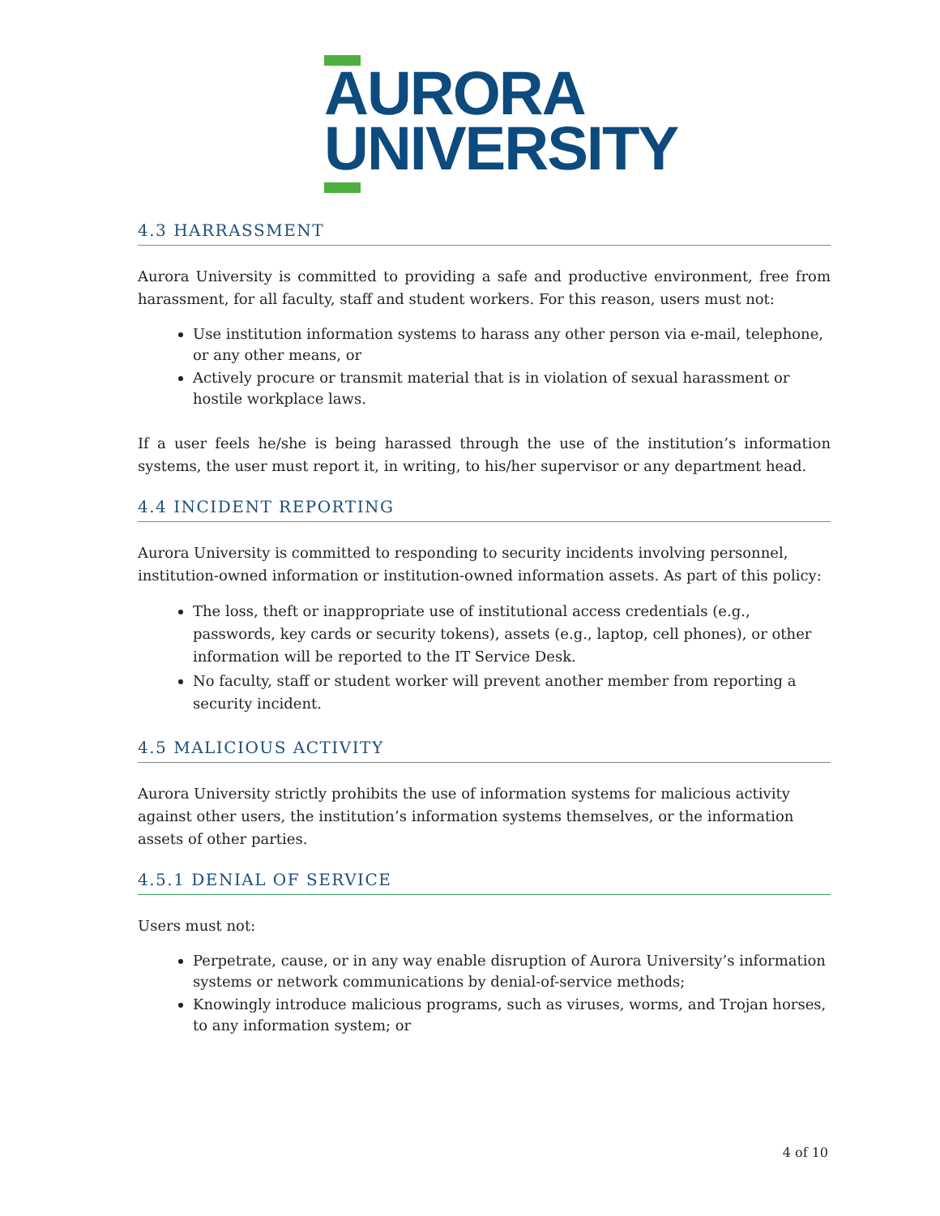AURORA
UNIVERSITY
4.3 HARRASSMENT
Aurora University is committed to providing a safe and productive environment, free from harassment, for all faculty, staff and student workers. For this reason, users must not:
Use institution information systems to harass any other person via e-mail, telephone, or any other means, or
Actively procure or transmit material that is in violation of sexual harassment or hostile workplace laws.
If a user feels he/she is being harassed through the use of the institution’s information systems, the user must report it, in writing, to his/her supervisor or any department head.
4.4 INCIDENT REPORTING
Aurora University is committed to responding to security incidents involving personnel, institution-owned information or institution-owned information assets. As part of this policy:
The loss, theft or inappropriate use of institutional access credentials (e.g., passwords, key cards or security tokens), assets (e.g., laptop, cell phones), or other information will be reported to the IT Service Desk.
No faculty, staff or student worker will prevent another member from reporting a security incident.
4.5 MALICIOUS ACTIVITY
Aurora University strictly prohibits the use of information systems for malicious activity against other users, the institution’s information systems themselves, or the information assets of other parties.
4.5.1 DENIAL OF SERVICE
Users must not:
Perpetrate, cause, or in any way enable disruption of Aurora University’s information systems or network communications by denial-of-service methods;
Knowingly introduce malicious programs, such as viruses, worms, and Trojan horses, to any information system; or
4 of 10